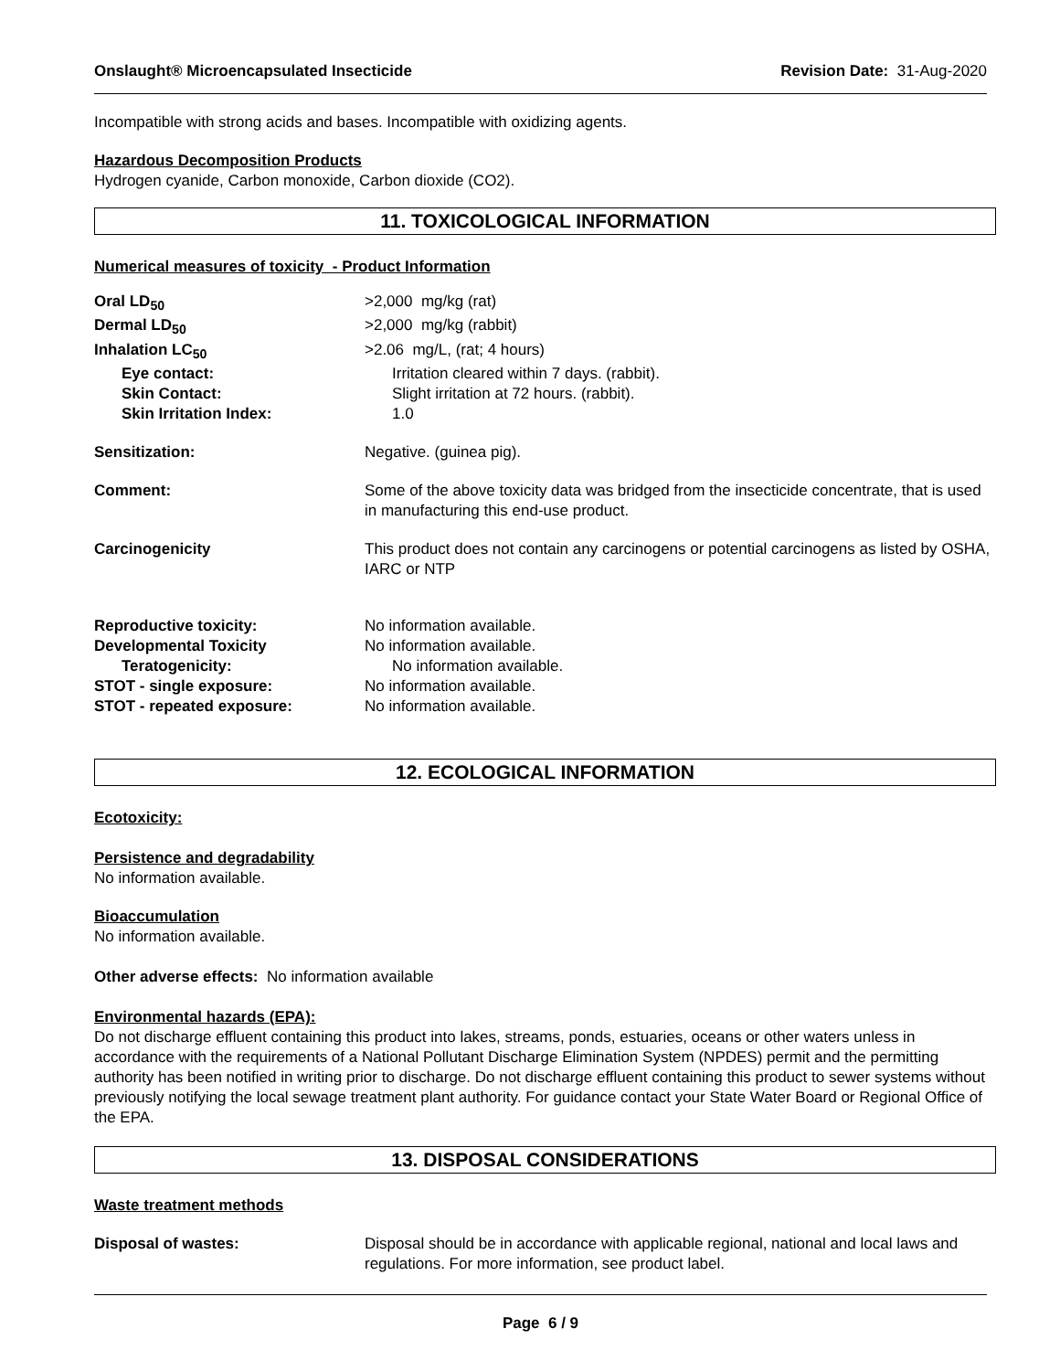Onslaught® Microencapsulated Insecticide Revision Date: 31-Aug-2020
Incompatible with strong acids and bases. Incompatible with oxidizing agents.
Hazardous Decomposition Products
Hydrogen cyanide, Carbon monoxide, Carbon dioxide (CO2).
11. TOXICOLOGICAL INFORMATION
Numerical measures of toxicity - Product Information
Oral LD<sub>50</sub> >2,000 mg/kg (rat)
Dermal LD<sub>50</sub> >2,000 mg/kg (rabbit)
Inhalation LC<sub>50</sub> >2.06 mg/L, (rat; 4 hours)
Eye contact: Irritation cleared within 7 days. (rabbit).
Skin Contact: Slight irritation at 72 hours. (rabbit).
Skin Irritation Index: 1.0
Sensitization: Negative. (guinea pig).
Comment: Some of the above toxicity data was bridged from the insecticide concentrate, that is used in manufacturing this end-use product.
Carcinogenicity This product does not contain any carcinogens or potential carcinogens as listed by OSHA, IARC or NTP
Reproductive toxicity: No information available.
Developmental Toxicity No information available.
Teratogenicity: No information available.
STOT - single exposure: No information available.
STOT - repeated exposure: No information available.
12. ECOLOGICAL INFORMATION
Ecotoxicity:
Persistence and degradability
No information available.
Bioaccumulation
No information available.
Other adverse effects: No information available
Environmental hazards (EPA):
Do not discharge effluent containing this product into lakes, streams, ponds, estuaries, oceans or other waters unless in accordance with the requirements of a National Pollutant Discharge Elimination System (NPDES) permit and the permitting authority has been notified in writing prior to discharge. Do not discharge effluent containing this product to sewer systems without previously notifying the local sewage treatment plant authority. For guidance contact your State Water Board or Regional Office of the EPA.
13. DISPOSAL CONSIDERATIONS
Waste treatment methods
Disposal of wastes: Disposal should be in accordance with applicable regional, national and local laws and regulations. For more information, see product label.
Page 6 / 9